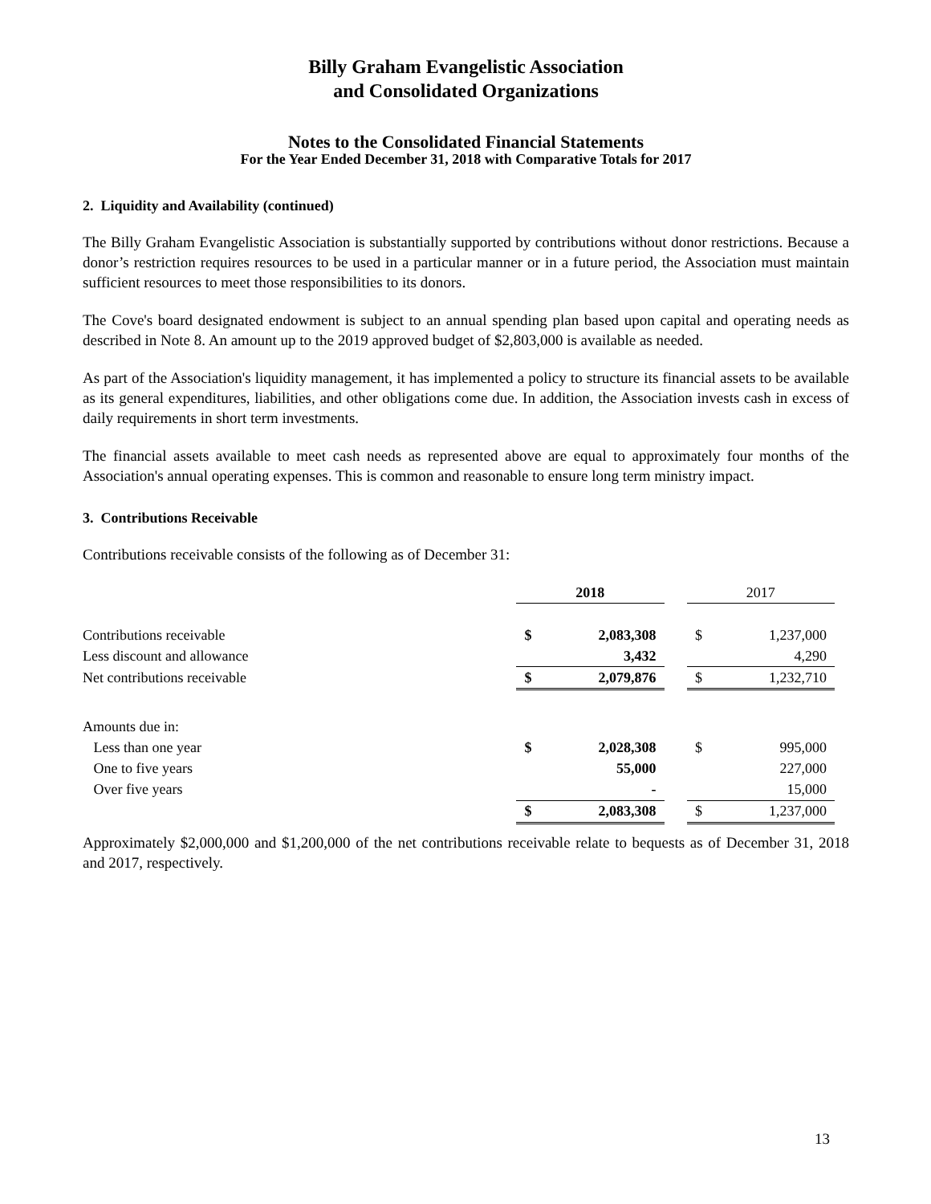Billy Graham Evangelistic Association
and Consolidated Organizations
Notes to the Consolidated Financial Statements
For the Year Ended December 31, 2018 with Comparative Totals for 2017
2. Liquidity and Availability (continued)
The Billy Graham Evangelistic Association is substantially supported by contributions without donor restrictions. Because a donor’s restriction requires resources to be used in a particular manner or in a future period, the Association must maintain sufficient resources to meet those responsibilities to its donors.
The Cove's board designated endowment is subject to an annual spending plan based upon capital and operating needs as described in Note 8. An amount up to the 2019 approved budget of $2,803,000 is available as needed.
As part of the Association's liquidity management, it has implemented a policy to structure its financial assets to be available as its general expenditures, liabilities, and other obligations come due. In addition, the Association invests cash in excess of daily requirements in short term investments.
The financial assets available to meet cash needs as represented above are equal to approximately four months of the Association's annual operating expenses. This is common and reasonable to ensure long term ministry impact.
3. Contributions Receivable
Contributions receivable consists of the following as of December 31:
| | 2018 | | | 2017 | |
| Contributions receivable | $ | 2,083,308 | | $ | 1,237,000 |
| Less discount and allowance | | 3,432 | | | 4,290 |
| Net contributions receivable | $ | 2,079,876 | | $ | 1,232,710 |
| Amounts due in: | | | | | |
| Less than one year | $ | 2,028,308 | | $ | 995,000 |
| One to five years | | 55,000 | | | 227,000 |
| Over five years | | - | | | 15,000 |
| | $ | 2,083,308 | | $ | 1,237,000 |
Approximately $2,000,000 and $1,200,000 of the net contributions receivable relate to bequests as of December 31, 2018 and 2017, respectively.
13